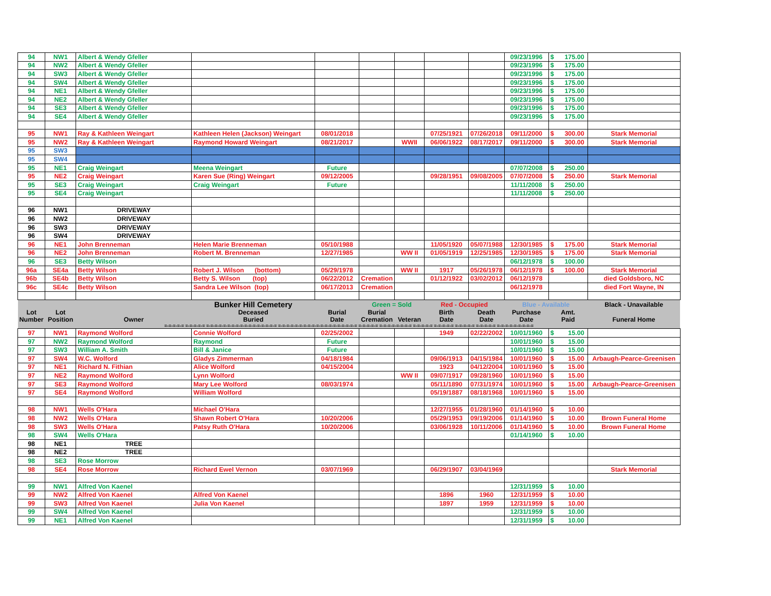| 94 | NW1 | Albert & Wendy Gfeller | | | | | | | 09/23/1996 | $ 175.00 | |
| 94 | NW2 | Albert & Wendy Gfeller | | | | | | | 09/23/1996 | $ 175.00 | |
| 94 | SW3 | Albert & Wendy Gfeller | | | | | | | 09/23/1996 | $ 175.00 | |
| 94 | SW4 | Albert & Wendy Gfeller | | | | | | | 09/23/1996 | $ 175.00 | |
| 94 | NE1 | Albert & Wendy Gfeller | | | | | | | 09/23/1996 | $ 175.00 | |
| 94 | NE2 | Albert & Wendy Gfeller | | | | | | | 09/23/1996 | $ 175.00 | |
| 94 | SE3 | Albert & Wendy Gfeller | | | | | | | 09/23/1996 | $ 175.00 | |
| 94 | SE4 | Albert & Wendy Gfeller | | | | | | | 09/23/1996 | $ 175.00 | |
| 95 | NW1 | Ray & Kathleen Weingart | Kathleen Helen (Jackson) Weingart | 08/01/2018 | | | 07/25/1921 | 07/26/2018 | 09/11/2000 | $ 300.00 | Stark Memorial |
| 95 | NW2 | Ray & Kathleen Weingart | Raymond Howard Weingart | 08/21/2017 | | WWII | 06/06/1922 | 08/17/2017 | 09/11/2000 | $ 300.00 | Stark Memorial |
| 95 | SW3 | | | | | | | | | | |
| 95 | SW4 | | | | | | | | | | |
| 95 | NE1 | Craig Weingart | Meena Weingart | Future | | | | | 07/07/2008 | $ 250.00 | |
| 95 | NE2 | Craig Weingart | Karen Sue (Ring) Weingart | 09/12/2005 | | | 09/28/1951 | 09/08/2005 | 07/07/2008 | $ 250.00 | Stark Memorial |
| 95 | SE3 | Craig Weingart | Craig Weingart | Future | | | | | 11/11/2008 | $ 250.00 | |
| 95 | SE4 | Craig Weingart | | | | | | | 11/11/2008 | $ 250.00 | |
| 96 | NW1 | DRIVEWAY | | | | | | | | | |
| 96 | NW2 | DRIVEWAY | | | | | | | | | |
| 96 | SW3 | DRIVEWAY | | | | | | | | | |
| 96 | SW4 | DRIVEWAY | | | | | | | | | |
| 96 | NE1 | John Brenneman | Helen Marie Brenneman | 05/10/1988 | | | 11/05/1920 | 05/07/1988 | 12/30/1985 | $ 175.00 | Stark Memorial |
| 96 | NE2 | John Brenneman | Robert M. Brenneman | 12/27/1985 | | WW II | 01/05/1919 | 12/25/1985 | 12/30/1985 | $ 175.00 | Stark Memorial |
| 96 | SE3 | Betty Wilson | | | | | | | 06/12/1978 | $ 100.00 | |
| 96a | SE4a | Betty Wilson | Robert J. Wilson (bottom) | 05/29/1978 | | WW II | 1917 | 05/26/1978 | 06/12/1978 | $ 100.00 | Stark Memorial |
| 96b | SE4b | Betty Wilson | Betty S. Wilson (top) | 06/22/2012 | Cremation | | 01/12/1922 | 03/02/2012 | 06/12/1978 | | died Goldsboro, NC |
| 96c | SE4c | Betty Wilson | Sandra Lee Wilson (top) | 06/17/2013 | Cremation | | | | 06/12/1978 | | died Fort Wayne, IN |
| | | | Bunker Hill Cemetery | | Green = Sold | | Red - Occupied | | Blue - Available | | Black - Unavailable |
| Lot Number | Lot Position | Owner | Deceased Buried | Burial Date | Burial Cremation | Veteran | Birth Date | Death Date | Purchase Date | Amt. Paid | Funeral Home |
| =-=-=-=-= =-=-=-=-= =-=-=-=-=-=-=-=-=-=-=-=-=-=-=-=-= =-=-=-=-=-=-=-=-=-=-=-=-=-=-=-=-=-=-= =-=-=-=-= =-=-=-=-=-=-=-= =-=-=-=-= =-=-=-=-= =-=-=-=-= =-=-=-=-= =-=-=-=-=-=-=-=-= | | | | | | | | | | | |
| 97 | NW1 | Raymond Wolford | Connie Wolford | 02/25/2002 | | | 1949 | 02/22/2002 | 10/01/1960 | $ 15.00 | |
| 97 | NW2 | Raymond Wolford | Raymond | Future | | | | | 10/01/1960 | $ 15.00 | |
| 97 | SW3 | William A. Smith | Bill & Janice | Future | | | | | 10/01/1960 | $ 15.00 | |
| 97 | SW4 | W.C. Wolford | Gladys Zimmerman | 04/18/1984 | | | 09/06/1913 | 04/15/1984 | 10/01/1960 | $ 15.00 | Arbaugh-Pearce-Greenisen |
| 97 | NE1 | Richard N. Fithian | Alice Wolford | 04/15/2004 | | | 1923 | 04/12/2004 | 10/01/1960 | $ 15.00 | |
| 97 | NE2 | Raymond Wolford | Lynn Wolford | | | WW II | 09/07/1917 | 09/28/1960 | 10/01/1960 | $ 15.00 | |
| 97 | SE3 | Raymond Wolford | Mary Lee Wolford | 08/03/1974 | | | 05/11/1890 | 07/31/1974 | 10/01/1960 | $ 15.00 | Arbaugh-Pearce-Greenisen |
| 97 | SE4 | Raymond Wolford | William Wolford | | | | 05/19/1887 | 08/18/1968 | 10/01/1960 | $ 15.00 | |
| 98 | NW1 | Wells O'Hara | Michael O'Hara | | | | 12/27/1955 | 01/28/1960 | 01/14/1960 | $ 10.00 | |
| 98 | NW2 | Wells O'Hara | Shawn Robert O'Hara | 10/20/2006 | | | 05/29/1953 | 09/19/2006 | 01/14/1960 | $ 10.00 | Brown Funeral Home |
| 98 | SW3 | Wells O'Hara | Patsy Ruth O'Hara | 10/20/2006 | | | 03/06/1928 | 10/11/2006 | 01/14/1960 | $ 10.00 | Brown Funeral Home |
| 98 | SW4 | Wells O'Hara | | | | | | | 01/14/1960 | $ 10.00 | |
| 98 | NE1 | TREE | | | | | | | | | |
| 98 | NE2 | TREE | | | | | | | | | |
| 98 | SE3 | Rose Morrow | | | | | | | | | |
| 98 | SE4 | Rose Morrow | Richard Ewel Vernon | 03/07/1969 | | | 06/29/1907 | 03/04/1969 | | | Stark Memorial |
| 99 | NW1 | Alfred Von Kaenel | | | | | | | 12/31/1959 | $ 10.00 | |
| 99 | NW2 | Alfred Von Kaenel | Alfred Von Kaenel | | | | 1896 | 1960 | 12/31/1959 | $ 10.00 | |
| 99 | SW3 | Alfred Von Kaenel | Julia Von Kaenel | | | | 1897 | 1959 | 12/31/1959 | $ 10.00 | |
| 99 | SW4 | Alfred Von Kaenel | | | | | | | 12/31/1959 | $ 10.00 | |
| 99 | NE1 | Alfred Von Kaenel | | | | | | | 12/31/1959 | $ 10.00 | |